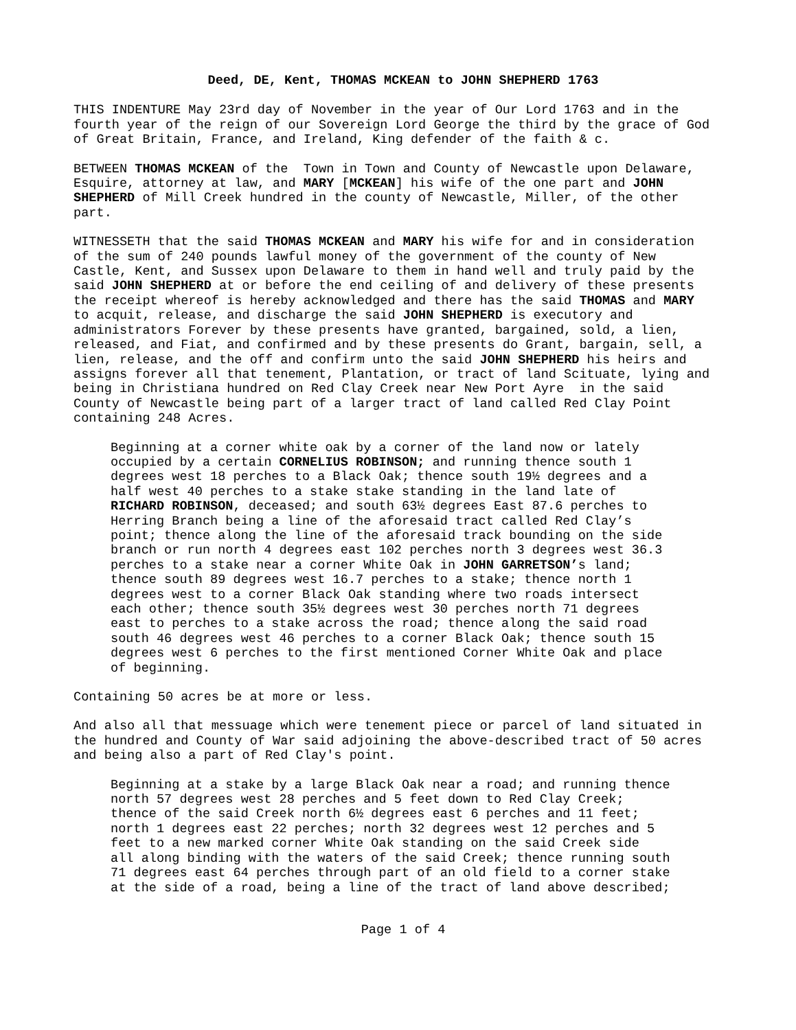Deed, DE, Kent, THOMAS MCKEAN to JOHN SHEPHERD 1763
THIS INDENTURE May 23rd day of November in the year of Our Lord 1763 and in the fourth year of the reign of our Sovereign Lord George the third by the grace of God of Great Britain, France, and Ireland, King defender of the faith & c.
BETWEEN THOMAS MCKEAN of the Town in Town and County of Newcastle upon Delaware, Esquire, attorney at law, and MARY [MCKEAN] his wife of the one part and JOHN SHEPHERD of Mill Creek hundred in the county of Newcastle, Miller, of the other part.
WITNESSETH that the said THOMAS MCKEAN and MARY his wife for and in consideration of the sum of 240 pounds lawful money of the government of the county of New Castle, Kent, and Sussex upon Delaware to them in hand well and truly paid by the said JOHN SHEPHERD at or before the end ceiling of and delivery of these presents the receipt whereof is hereby acknowledged and there has the said THOMAS and MARY to acquit, release, and discharge the said JOHN SHEPHERD is executory and administrators Forever by these presents have granted, bargained, sold, a lien, released, and Fiat, and confirmed and by these presents do Grant, bargain, sell, a lien, release, and the off and confirm unto the said JOHN SHEPHERD his heirs and assigns forever all that tenement, Plantation, or tract of land Scituate, lying and being in Christiana hundred on Red Clay Creek near New Port Ayre in the said County of Newcastle being part of a larger tract of land called Red Clay Point containing 248 Acres.
Beginning at a corner white oak by a corner of the land now or lately occupied by a certain CORNELIUS ROBINSON; and running thence south 1 degrees west 18 perches to a Black Oak; thence south 19½ degrees and a half west 40 perches to a stake stake standing in the land late of RICHARD ROBINSON, deceased; and south 63½ degrees East 87.6 perches to Herring Branch being a line of the aforesaid tract called Red Clay’s point; thence along the line of the aforesaid track bounding on the side branch or run north 4 degrees east 102 perches north 3 degrees west 36.3 perches to a stake near a corner White Oak in JOHN GARRETSON’s land; thence south 89 degrees west 16.7 perches to a stake; thence north 1 degrees west to a corner Black Oak standing where two roads intersect each other; thence south 35½ degrees west 30 perches north 71 degrees east to perches to a stake across the road; thence along the said road south 46 degrees west 46 perches to a corner Black Oak; thence south 15 degrees west 6 perches to the first mentioned Corner White Oak and place of beginning.
Containing 50 acres be at more or less.
And also all that messuage which were tenement piece or parcel of land situated in the hundred and County of War said adjoining the above-described tract of 50 acres and being also a part of Red Clay's point.
Beginning at a stake by a large Black Oak near a road; and running thence north 57 degrees west 28 perches and 5 feet down to Red Clay Creek; thence of the said Creek north 6½ degrees east 6 perches and 11 feet; north 1 degrees east 22 perches; north 32 degrees west 12 perches and 5 feet to a new marked corner White Oak standing on the said Creek side all along binding with the waters of the said Creek; thence running south 71 degrees east 64 perches through part of an old field to a corner stake at the side of a road, being a line of the tract of land above described;
Page 1 of 4